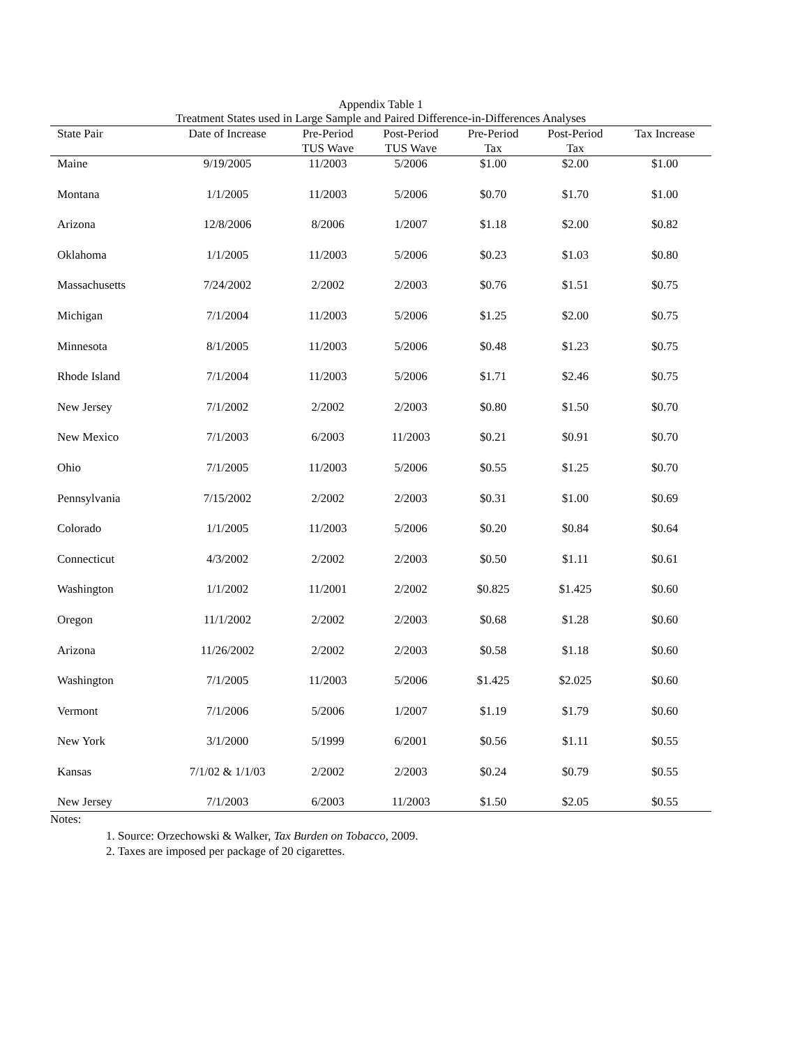Appendix Table 1
Treatment States used in Large Sample and Paired Difference-in-Differences Analyses
| State Pair | Date of Increase | Pre-Period TUS Wave | Post-Period TUS Wave | Pre-Period Tax | Post-Period Tax | Tax Increase |
| --- | --- | --- | --- | --- | --- | --- |
| Maine | 9/19/2005 | 11/2003 | 5/2006 | $1.00 | $2.00 | $1.00 |
| Montana | 1/1/2005 | 11/2003 | 5/2006 | $0.70 | $1.70 | $1.00 |
| Arizona | 12/8/2006 | 8/2006 | 1/2007 | $1.18 | $2.00 | $0.82 |
| Oklahoma | 1/1/2005 | 11/2003 | 5/2006 | $0.23 | $1.03 | $0.80 |
| Massachusetts | 7/24/2002 | 2/2002 | 2/2003 | $0.76 | $1.51 | $0.75 |
| Michigan | 7/1/2004 | 11/2003 | 5/2006 | $1.25 | $2.00 | $0.75 |
| Minnesota | 8/1/2005 | 11/2003 | 5/2006 | $0.48 | $1.23 | $0.75 |
| Rhode Island | 7/1/2004 | 11/2003 | 5/2006 | $1.71 | $2.46 | $0.75 |
| New Jersey | 7/1/2002 | 2/2002 | 2/2003 | $0.80 | $1.50 | $0.70 |
| New Mexico | 7/1/2003 | 6/2003 | 11/2003 | $0.21 | $0.91 | $0.70 |
| Ohio | 7/1/2005 | 11/2003 | 5/2006 | $0.55 | $1.25 | $0.70 |
| Pennsylvania | 7/15/2002 | 2/2002 | 2/2003 | $0.31 | $1.00 | $0.69 |
| Colorado | 1/1/2005 | 11/2003 | 5/2006 | $0.20 | $0.84 | $0.64 |
| Connecticut | 4/3/2002 | 2/2002 | 2/2003 | $0.50 | $1.11 | $0.61 |
| Washington | 1/1/2002 | 11/2001 | 2/2002 | $0.825 | $1.425 | $0.60 |
| Oregon | 11/1/2002 | 2/2002 | 2/2003 | $0.68 | $1.28 | $0.60 |
| Arizona | 11/26/2002 | 2/2002 | 2/2003 | $0.58 | $1.18 | $0.60 |
| Washington | 7/1/2005 | 11/2003 | 5/2006 | $1.425 | $2.025 | $0.60 |
| Vermont | 7/1/2006 | 5/2006 | 1/2007 | $1.19 | $1.79 | $0.60 |
| New York | 3/1/2000 | 5/1999 | 6/2001 | $0.56 | $1.11 | $0.55 |
| Kansas | 7/1/02 & 1/1/03 | 2/2002 | 2/2003 | $0.24 | $0.79 | $0.55 |
| New Jersey | 7/1/2003 | 6/2003 | 11/2003 | $1.50 | $2.05 | $0.55 |
Notes:
1. Source: Orzechowski & Walker, Tax Burden on Tobacco, 2009.
2. Taxes are imposed per package of 20 cigarettes.